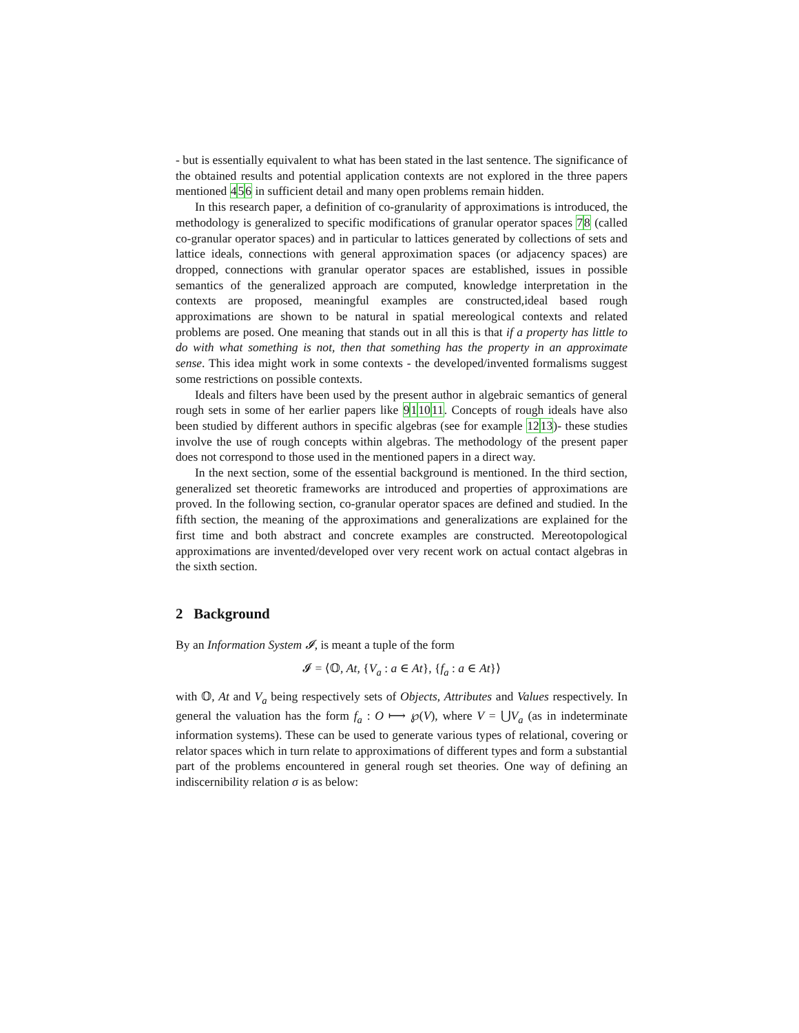- but is essentially equivalent to what has been stated in the last sentence. The significance of the obtained results and potential application contexts are not explored in the three papers mentioned 456 in sufficient detail and many open problems remain hidden.
In this research paper, a definition of co-granularity of approximations is introduced, the methodology is generalized to specific modifications of granular operator spaces 78 (called co-granular operator spaces) and in particular to lattices generated by collections of sets and lattice ideals, connections with general approximation spaces (or adjacency spaces) are dropped, connections with granular operator spaces are established, issues in possible semantics of the generalized approach are computed, knowledge interpretation in the contexts are proposed, meaningful examples are constructed,ideal based rough approximations are shown to be natural in spatial mereological contexts and related problems are posed. One meaning that stands out in all this is that if a property has little to do with what something is not, then that something has the property in an approximate sense. This idea might work in some contexts - the developed/invented formalisms suggest some restrictions on possible contexts.
Ideals and filters have been used by the present author in algebraic semantics of general rough sets in some of her earlier papers like 911011. Concepts of rough ideals have also been studied by different authors in specific algebras (see for example 1213)- these studies involve the use of rough concepts within algebras. The methodology of the present paper does not correspond to those used in the mentioned papers in a direct way.
In the next section, some of the essential background is mentioned. In the third section, generalized set theoretic frameworks are introduced and properties of approximations are proved. In the following section, co-granular operator spaces are defined and studied. In the fifth section, the meaning of the approximations and generalizations are explained for the first time and both abstract and concrete examples are constructed. Mereotopological approximations are invented/developed over very recent work on actual contact algebras in the sixth section.
2 Background
By an Information System 𝓘, is meant a tuple of the form
𝓘 = ⟨𝕆, At, {V<sub>a</sub> : a ∈ At}, {f<sub>a</sub> : a ∈ At}⟩
with 𝕆, At and V<sub>a</sub> being respectively sets of Objects, Attributes and Values respectively. In general the valuation has the form f<sub>a</sub> : O ⟼ ℘(V), where V = ⋃V<sub>a</sub> (as in indeterminate information systems). These can be used to generate various types of relational, covering or relator spaces which in turn relate to approximations of different types and form a substantial part of the problems encountered in general rough set theories. One way of defining an indiscernibility relation σ is as below: